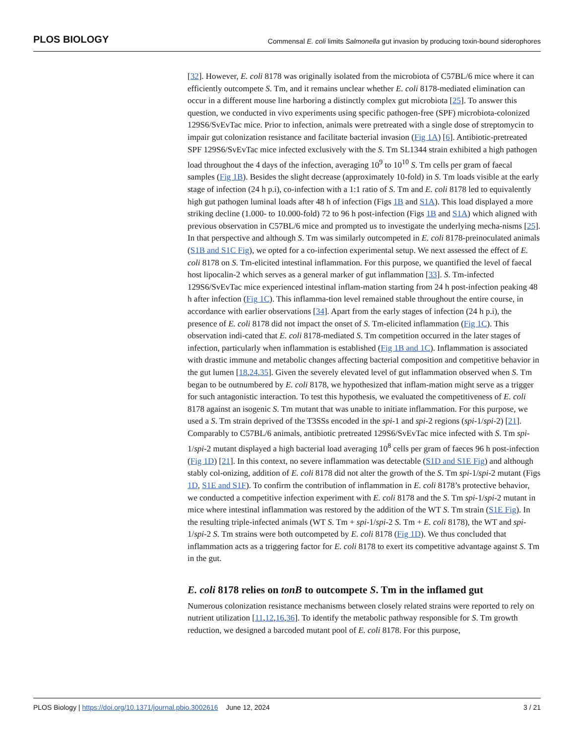PLOS BIOLOGY
Commensal E. coli limits Salmonella gut invasion by producing toxin-bound siderophores
[32]. However, E. coli 8178 was originally isolated from the microbiota of C57BL/6 mice where it can efficiently outcompete S. Tm, and it remains unclear whether E. coli 8178-mediated elimination can occur in a different mouse line harboring a distinctly complex gut microbiota [25]. To answer this question, we conducted in vivo experiments using specific pathogen-free (SPF) microbiota-colonized 129S6/SvEvTac mice. Prior to infection, animals were pretreated with a single dose of streptomycin to impair gut colonization resistance and facilitate bacterial invasion (Fig 1A) [6]. Antibiotic-pretreated SPF 129S6/SvEvTac mice infected exclusively with the S. Tm SL1344 strain exhibited a high pathogen load throughout the 4 days of the infection, averaging 10<sup>9</sup> to 10<sup>10</sup> S. Tm cells per gram of faecal samples (Fig 1B). Besides the slight decrease (approximately 10-fold) in S. Tm loads visible at the early stage of infection (24 h p.i), co-infection with a 1:1 ratio of S. Tm and E. coli 8178 led to equivalently high gut pathogen luminal loads after 48 h of infection (Figs 1B and S1A). This load displayed a more striking decline (1.000- to 10.000-fold) 72 to 96 h post-infection (Figs 1B and S1A) which aligned with previous observation in C57BL/6 mice and prompted us to investigate the underlying mecha-nisms [25]. In that perspective and although S. Tm was similarly outcompeted in E. coli 8178-preinoculated animals (S1B and S1C Fig), we opted for a co-infection experimental setup. We next assessed the effect of E. coli 8178 on S. Tm-elicited intestinal inflammation. For this purpose, we quantified the level of faecal host lipocalin-2 which serves as a general marker of gut inflammation [33]. S. Tm-infected 129S6/SvEvTac mice experienced intestinal inflam-mation starting from 24 h post-infection peaking 48 h after infection (Fig 1C). This inflamma-tion level remained stable throughout the entire course, in accordance with earlier observations [34]. Apart from the early stages of infection (24 h p.i), the presence of E. coli 8178 did not impact the onset of S. Tm-elicited inflammation (Fig 1C). This observation indi-cated that E. coli 8178-mediated S. Tm competition occurred in the later stages of infection, particularly when inflammation is established (Fig 1B and 1C). Inflammation is associated with drastic immune and metabolic changes affecting bacterial composition and competitive behavior in the gut lumen [18,24,35]. Given the severely elevated level of gut inflammation observed when S. Tm began to be outnumbered by E. coli 8178, we hypothesized that inflam-mation might serve as a trigger for such antagonistic interaction. To test this hypothesis, we evaluated the competitiveness of E. coli 8178 against an isogenic S. Tm mutant that was unable to initiate inflammation. For this purpose, we used a S. Tm strain deprived of the T3SSs encoded in the spi-1 and spi-2 regions (spi-1/spi-2) [21]. Comparably to C57BL/6 animals, antibiotic pretreated 129S6/SvEvTac mice infected with S. Tm spi-1/spi-2 mutant displayed a high bacterial load averaging 10<sup>8</sup> cells per gram of faeces 96 h post-infection (Fig 1D) [21]. In this context, no severe inflammation was detectable (S1D and S1E Fig) and although stably col-onizing, addition of E. coli 8178 did not alter the growth of the S. Tm spi-1/spi-2 mutant (Figs 1D, S1E and S1F). To confirm the contribution of inflammation in E. coli 8178’s protective behavior, we conducted a competitive infection experiment with E. coli 8178 and the S. Tm spi-1/spi-2 mutant in mice where intestinal inflammation was restored by the addition of the WT S. Tm strain (S1E Fig). In the resulting triple-infected animals (WT S. Tm + spi-1/spi-2 S. Tm + E. coli 8178), the WT and spi-1/spi-2 S. Tm strains were both outcompeted by E. coli 8178 (Fig 1D). We thus concluded that inflammation acts as a triggering factor for E. coli 8178 to exert its competitive advantage against S. Tm in the gut.
E. coli 8178 relies on tonB to outcompete S. Tm in the inflamed gut
Numerous colonization resistance mechanisms between closely related strains were reported to rely on nutrient utilization [11,12,16,36]. To identify the metabolic pathway responsible for S. Tm growth reduction, we designed a barcoded mutant pool of E. coli 8178. For this purpose,
PLOS Biology | https://doi.org/10.1371/journal.pbio.3002616 June 12, 2024
3 / 21